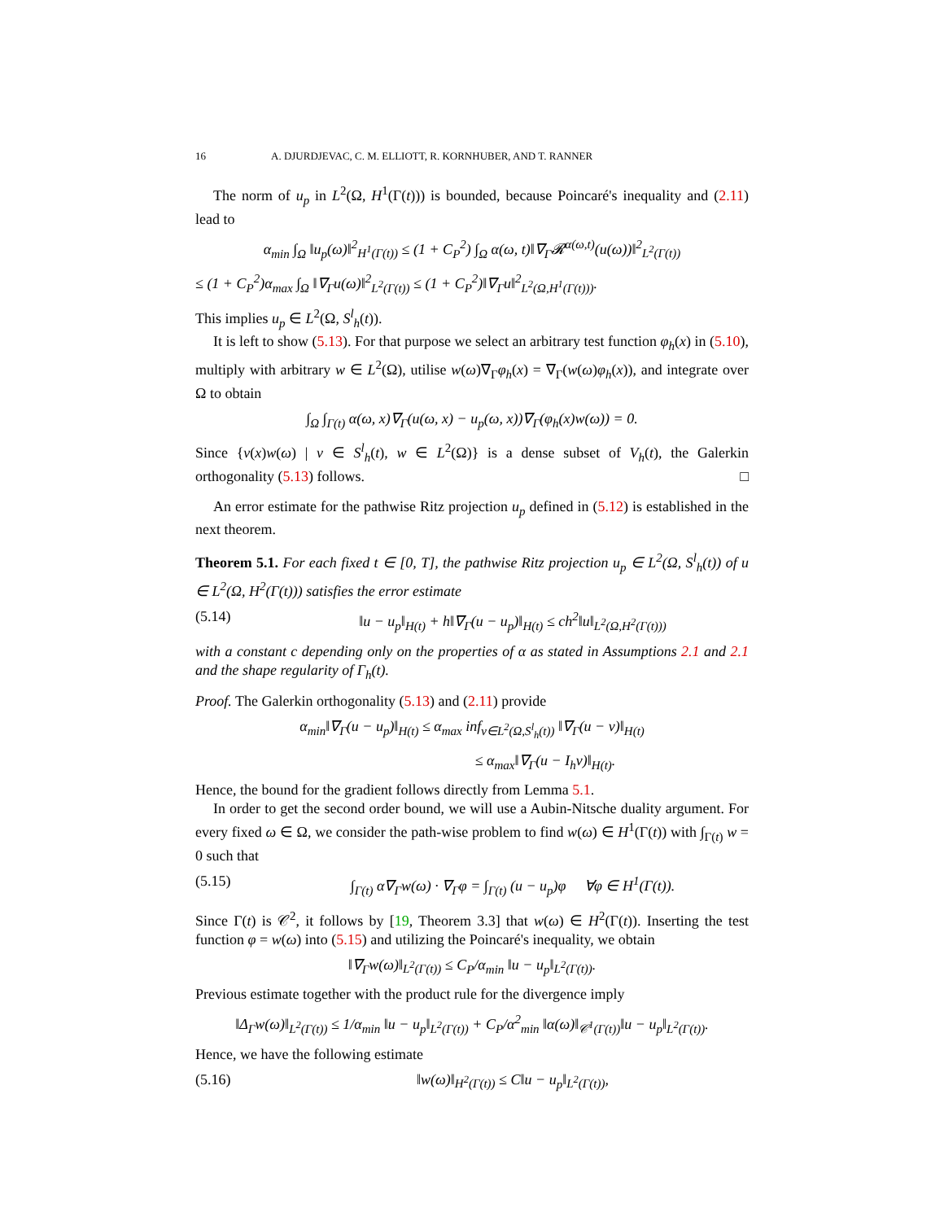16 A. DJURDJEVAC, C. M. ELLIOTT, R. KORNHUBER, AND T. RANNER
The norm of u<sub>p</sub> in L<sup>2</sup>(Ω, H<sup>1</sup>(Γ(t))) is bounded, because Poincaré's inequality and (2.11) lead to
α<sub>min</sub> ∫<sub>Ω</sub> ‖u<sub>p</sub>(ω)‖<sup>2</sup><sub>H<sup>1</sup>(Γ(t))</sub> ≤ (1 + C<sub>P</sub><sup>2</sup>) ∫<sub>Ω</sub> α(ω, t)‖∇<sub>Γ</sub>𝓡<sup>α(ω,t)</sup>(u(ω))‖<sup>2</sup><sub>L<sup>2</sup>(Γ(t))</sub>
≤ (1 + C<sub>P</sub><sup>2</sup>)α<sub>max</sub> ∫<sub>Ω</sub> ‖∇<sub>Γ</sub>u(ω)‖<sup>2</sup><sub>L<sup>2</sup>(Γ(t))</sub> ≤ (1 + C<sub>P</sub><sup>2</sup>)‖∇<sub>Γ</sub>u‖<sup>2</sup><sub>L<sup>2</sup>(Ω,H<sup>1</sup>(Γ(t)))</sub>.
This implies u<sub>p</sub> ∈ L<sup>2</sup>(Ω, S<sup>l</sup><sub>h</sub>(t)).
It is left to show (5.13). For that purpose we select an arbitrary test function φ<sub>h</sub>(x) in (5.10), multiply with arbitrary w ∈ L<sup>2</sup>(Ω), utilise w(ω)∇<sub>Γ</sub>φ<sub>h</sub>(x) = ∇<sub>Γ</sub>(w(ω)φ<sub>h</sub>(x)), and integrate over Ω to obtain
∫<sub>Ω</sub> ∫<sub>Γ(t)</sub> α(ω, x)∇<sub>Γ</sub>(u(ω, x) − u<sub>p</sub>(ω, x))∇<sub>Γ</sub>(φ<sub>h</sub>(x)w(ω)) = 0.
Since {v(x)w(ω) | v ∈ S<sup>l</sup><sub>h</sub>(t), w ∈ L<sup>2</sup>(Ω)} is a dense subset of V<sub>h</sub>(t), the Galerkin orthogonality (5.13) follows. □
An error estimate for the pathwise Ritz projection u<sub>p</sub> defined in (5.12) is established in the next theorem.
Theorem 5.1. For each fixed t ∈ [0, T], the pathwise Ritz projection u<sub>p</sub> ∈ L<sup>2</sup>(Ω, S<sup>l</sup><sub>h</sub>(t)) of u ∈ L<sup>2</sup>(Ω, H<sup>2</sup>(Γ(t))) satisfies the error estimate
(5.14) ‖u − u<sub>p</sub>‖<sub>H(t)</sub> + h‖∇<sub>Γ</sub>(u − u<sub>p</sub>)‖<sub>H(t)</sub> ≤ ch<sup>2</sup>‖u‖<sub>L<sup>2</sup>(Ω,H<sup>2</sup>(Γ(t)))</sub>
with a constant c depending only on the properties of α as stated in Assumptions 2.1 and 2.1 and the shape regularity of Γ<sub>h</sub>(t).
Proof. The Galerkin orthogonality (5.13) and (2.11) provide
α<sub>min</sub>‖∇<sub>Γ</sub>(u − u<sub>p</sub>)‖<sub>H(t)</sub> ≤ α<sub>max</sub> inf<sub>v∈L<sup>2</sup>(Ω,S<sup>l</sup><sub>h</sub>(t))</sub> ‖∇<sub>Γ</sub>(u − v)‖<sub>H(t)</sub>
≤ α<sub>max</sub>‖∇<sub>Γ</sub>(u − I<sub>h</sub>v)‖<sub>H(t)</sub>.
Hence, the bound for the gradient follows directly from Lemma 5.1.
In order to get the second order bound, we will use a Aubin-Nitsche duality argument. For every fixed ω ∈ Ω, we consider the path-wise problem to find w(ω) ∈ H<sup>1</sup>(Γ(t)) with ∫<sub>Γ(t)</sub> w = 0 such that
(5.15) ∫<sub>Γ(t)</sub> α∇<sub>Γ</sub>w(ω) · ∇<sub>Γ</sub>φ = ∫<sub>Γ(t)</sub> (u − u<sub>p</sub>)φ ∀φ ∈ H<sup>1</sup>(Γ(t)).
Since Γ(t) is 𝒞<sup>2</sup>, it follows by [19, Theorem 3.3] that w(ω) ∈ H<sup>2</sup>(Γ(t)). Inserting the test function φ = w(ω) into (5.15) and utilizing the Poincaré's inequality, we obtain
‖∇<sub>Γ</sub>w(ω)‖<sub>L<sup>2</sup>(Γ(t))</sub> ≤ C<sub>P</sub>/α<sub>min</sub> ‖u − u<sub>p</sub>‖<sub>L<sup>2</sup>(Γ(t))</sub>.
Previous estimate together with the product rule for the divergence imply
‖Δ<sub>Γ</sub>w(ω)‖<sub>L<sup>2</sup>(Γ(t))</sub> ≤ 1/α<sub>min</sub> ‖u − u<sub>p</sub>‖<sub>L<sup>2</sup>(Γ(t))</sub> + C<sub>P</sub>/α<sup>2</sup><sub>min</sub> ‖α(ω)‖<sub>𝒞<sup>1</sup>(Γ(t))</sub>‖u − u<sub>p</sub>‖<sub>L<sup>2</sup>(Γ(t))</sub>.
Hence, we have the following estimate
(5.16) ‖w(ω)‖<sub>H<sup>2</sup>(Γ(t))</sub> ≤ C‖u − u<sub>p</sub>‖<sub>L<sup>2</sup>(Γ(t))</sub>,